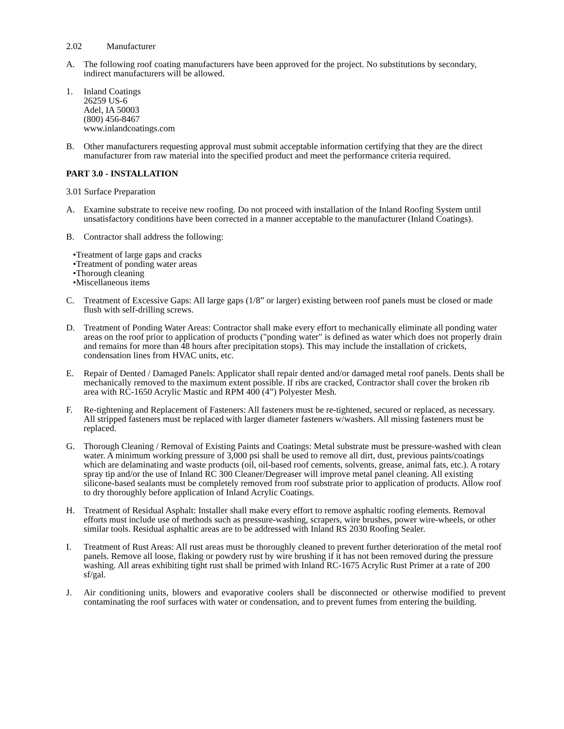2.02 Manufacturer
A. The following roof coating manufacturers have been approved for the project. No substitutions by secondary, indirect manufacturers will be allowed.
1. Inland Coatings
26259 US-6
Adel, IA 50003
(800) 456-8467
www.inlandcoatings.com
B. Other manufacturers requesting approval must submit acceptable information certifying that they are the direct manufacturer from raw material into the specified product and meet the performance criteria required.
PART 3.0 - INSTALLATION
3.01 Surface Preparation
A. Examine substrate to receive new roofing. Do not proceed with installation of the Inland Roofing System until unsatisfactory conditions have been corrected in a manner acceptable to the manufacturer (Inland Coatings).
B. Contractor shall address the following:
•Treatment of large gaps and cracks
•Treatment of ponding water areas
•Thorough cleaning
•Miscellaneous items
C. Treatment of Excessive Gaps: All large gaps (1/8” or larger) existing between roof panels must be closed or made flush with self-drilling screws.
D. Treatment of Ponding Water Areas: Contractor shall make every effort to mechanically eliminate all ponding water areas on the roof prior to application of products ("ponding water" is defined as water which does not properly drain and remains for more than 48 hours after precipitation stops). This may include the installation of crickets, condensation lines from HVAC units, etc.
E. Repair of Dented / Damaged Panels: Applicator shall repair dented and/or damaged metal roof panels. Dents shall be mechanically removed to the maximum extent possible. If ribs are cracked, Contractor shall cover the broken rib area with RC-1650 Acrylic Mastic and RPM 400 (4”) Polyester Mesh.
F. Re-tightening and Replacement of Fasteners: All fasteners must be re-tightened, secured or replaced, as necessary. All stripped fasteners must be replaced with larger diameter fasteners w/washers. All missing fasteners must be replaced.
G. Thorough Cleaning / Removal of Existing Paints and Coatings: Metal substrate must be pressure-washed with clean water. A minimum working pressure of 3,000 psi shall be used to remove all dirt, dust, previous paints/coatings which are delaminating and waste products (oil, oil-based roof cements, solvents, grease, animal fats, etc.). A rotary spray tip and/or the use of Inland RC 300 Cleaner/Degreaser will improve metal panel cleaning. All existing silicone-based sealants must be completely removed from roof substrate prior to application of products. Allow roof to dry thoroughly before application of Inland Acrylic Coatings.
H. Treatment of Residual Asphalt: Installer shall make every effort to remove asphaltic roofing elements. Removal efforts must include use of methods such as pressure-washing, scrapers, wire brushes, power wire-wheels, or other similar tools. Residual asphaltic areas are to be addressed with Inland RS 2030 Roofing Sealer.
I. Treatment of Rust Areas: All rust areas must be thoroughly cleaned to prevent further deterioration of the metal roof panels. Remove all loose, flaking or powdery rust by wire brushing if it has not been removed during the pressure washing. All areas exhibiting tight rust shall be primed with Inland RC-1675 Acrylic Rust Primer at a rate of 200 sf/gal.
J. Air conditioning units, blowers and evaporative coolers shall be disconnected or otherwise modified to prevent contaminating the roof surfaces with water or condensation, and to prevent fumes from entering the building.